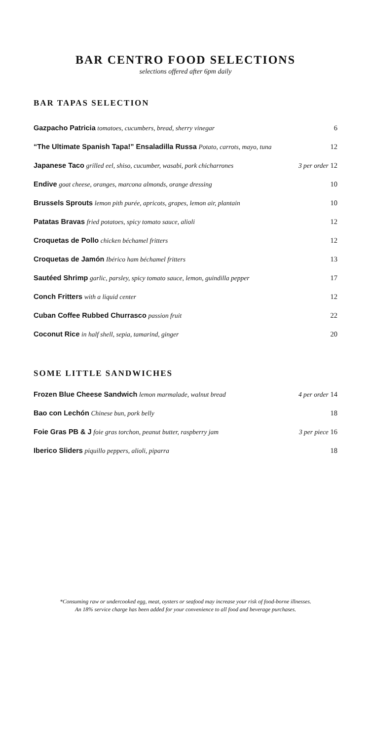BAR CENTRO FOOD SELECTIONS
selections offered after 6pm daily
BAR TAPAS SELECTION
Gazpacho Patricia tomatoes, cucumbers, bread, sherry vinegar 6
“The Ultimate Spanish Tapa!” Ensaladilla Russa Potato, carrots, mayo, tuna 12
Japanese Taco grilled eel, shiso, cucumber, wasabi, pork chicharrones 3 per order 12
Endive goat cheese, oranges, marcona almonds, orange dressing 10
Brussels Sprouts lemon pith purée, apricots, grapes, lemon air, plantain 10
Patatas Bravas fried potatoes, spicy tomato sauce, alioli 12
Croquetas de Pollo chicken béchamel fritters 12
Croquetas de Jamón Ibérico ham béchamel fritters 13
Sautéed Shrimp garlic, parsley, spicy tomato sauce, lemon, guindilla pepper 17
Conch Fritters with a liquid center 12
Cuban Coffee Rubbed Churrasco passion fruit 22
Coconut Rice in half shell, sepia, tamarind, ginger 20
SOME LITTLE SANDWICHES
Frozen Blue Cheese Sandwich lemon marmalade, walnut bread 4 per order 14
Bao con Lechón Chinese bun, pork belly 18
Foie Gras PB & J foie gras torchon, peanut butter, raspberry jam 3 per piece 16
Iberico Sliders piquillo peppers, alioli, piparra 18
*Consuming raw or undercooked egg, meat, oysters or seafood may increase your risk of food-borne illnesses.
An 18% service charge has been added for your convenience to all food and beverage purchases.